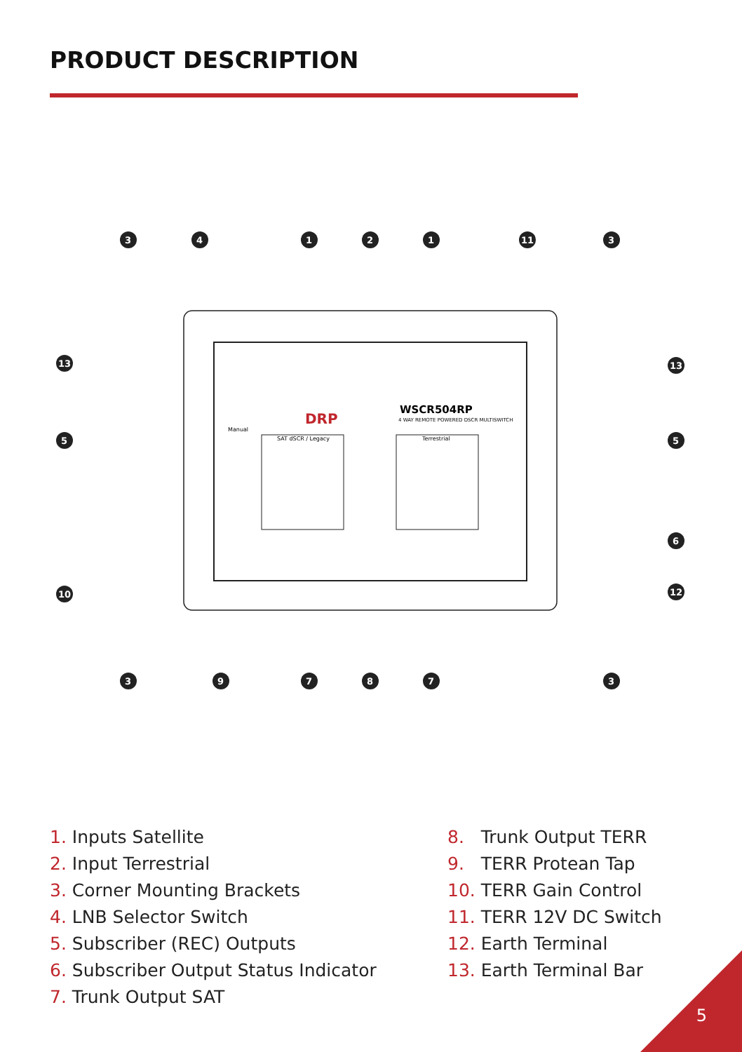PRODUCT DESCRIPTION
SAT dSCR / Legacy
Terrestrial
WSCR504RP
4 WAY REMOTE POWERED DSCR MULTISWITCH
DRP
Manual
3
4
1
2
1
11
3
13
13
5
5
6
12
10
3
9
7
8
7
3
1. Inputs Satellite
2. Input Terrestrial
3. Corner Mounting Brackets
4. LNB Selector Switch
5. Subscriber (REC) Outputs
6. Subscriber Output Status Indicator
7. Trunk Output SAT
8. Trunk Output TERR
9. TERR Protean Tap
10. TERR Gain Control
11. TERR 12V DC Switch
12. Earth Terminal
13. Earth Terminal Bar
5